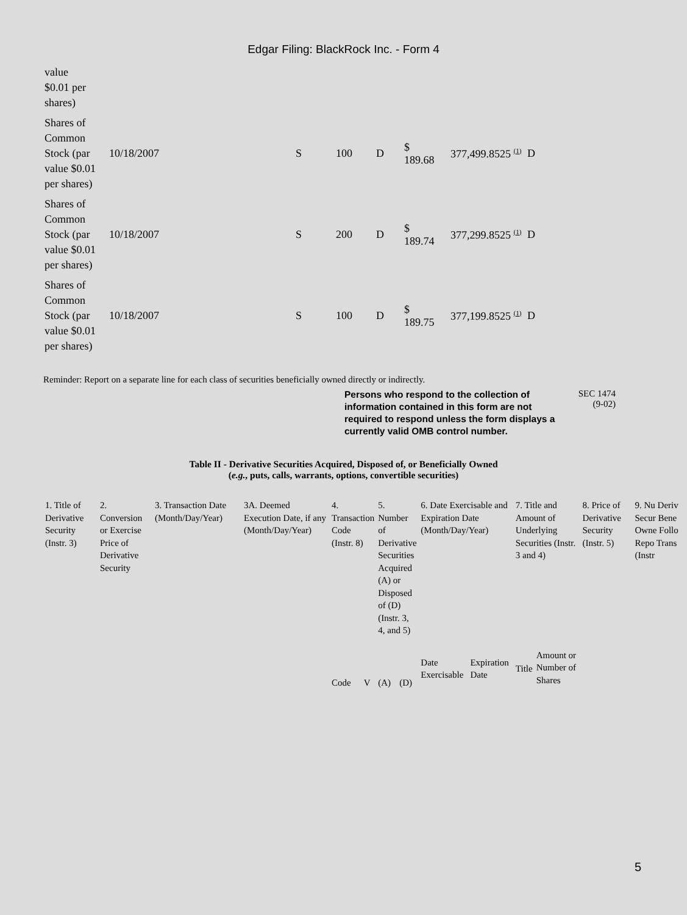Edgar Filing: BlackRock Inc. - Form 4
| value $0.01 per shares) | | | | | | | |
| Shares of Common Stock (par value $0.01 per shares) | 10/18/2007 | S | 100 | D | $ 189.68 | 377,499.8525 <sup>(1)</sup> | D |
| Shares of Common Stock (par value $0.01 per shares) | 10/18/2007 | S | 200 | D | $ 189.74 | 377,299.8525 <sup>(1)</sup> | D |
| Shares of Common Stock (par value $0.01 per shares) | 10/18/2007 | S | 100 | D | $ 189.75 | 377,199.8525 <sup>(1)</sup> | D |
Reminder: Report on a separate line for each class of securities beneficially owned directly or indirectly.
Persons who respond to the collection of information contained in this form are not required to respond unless the form displays a currently valid OMB control number.
SEC 1474
(9-02)
Table II - Derivative Securities Acquired, Disposed of, or Beneficially Owned
(e.g., puts, calls, warrants, options, convertible securities)
| 1. Title of Derivative Security (Instr. 3) | 2. Conversion or Exercise Price of Derivative Security | 3. Transaction Date (Month/Day/Year) | 3A. Deemed Execution Date, if any (Month/Day/Year) | 4. Transaction Code (Instr. 8) | | 5. Number of Derivative Securities Acquired (A) or Disposed of (D) (Instr. 3, 4, and 5) | | 6. Date Exercisable and Expiration Date (Month/Day/Year) | | 7. Title and Amount of Underlying Securities (Instr. 3 and 4) | | 8. Price of Derivative Security (Instr. 5) | 9. Nu Deriv Secur Bene Owne Follo Repo Trans (Instr |
| | | | | Code | V | (A) | (D) | Date Exercisable | Expiration Date | Title | Amount or Number of Shares | | |
5